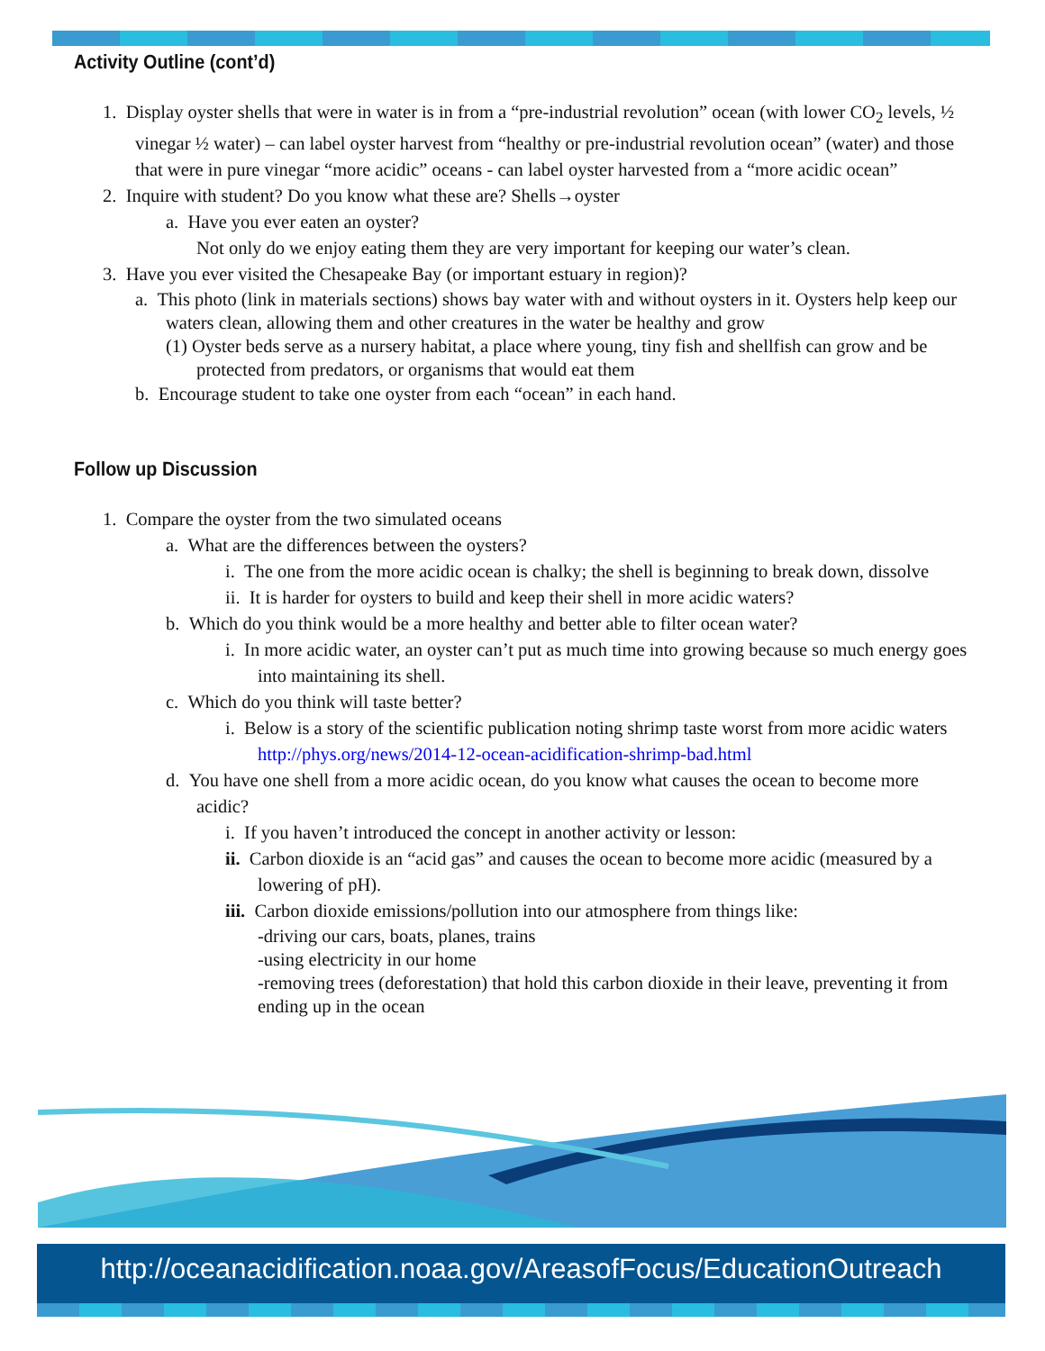Activity Outline (cont’d)
1. Display oyster shells that were in water is in from a “pre-industrial revolution” ocean (with lower CO<sub>2</sub> levels, ½ vinegar ½ water) – can label oyster harvest from “healthy or pre-industrial revolution ocean” (water) and those that were in pure vinegar “more acidic” oceans - can label oyster harvested from a “more acidic ocean”
2. Inquire with student? Do you know what these are? Shells→oyster
a. Have you ever eaten an oyster?
Not only do we enjoy eating them they are very important for keeping our water’s clean.
3. Have you ever visited the Chesapeake Bay (or important estuary in region)?
a. This photo (link in materials sections) shows bay water with and without oysters in it. Oysters help keep our waters clean, allowing them and other creatures in the water be healthy and grow
(1) Oyster beds serve as a nursery habitat, a place where young, tiny fish and shellfish can grow and be protected from predators, or organisms that would eat them
b. Encourage student to take one oyster from each “ocean” in each hand.
Follow up Discussion
1. Compare the oyster from the two simulated oceans
a. What are the differences between the oysters?
i. The one from the more acidic ocean is chalky; the shell is beginning to break down, dissolve
ii. It is harder for oysters to build and keep their shell in more acidic waters?
b. Which do you think would be a more healthy and better able to filter ocean water?
i. In more acidic water, an oyster can’t put as much time into growing because so much energy goes into maintaining its shell.
c. Which do you think will taste better?
i. Below is a story of the scientific publication noting shrimp taste worst from more acidic waters
http://phys.org/news/2014-12-ocean-acidification-shrimp-bad.html
d. You have one shell from a more acidic ocean, do you know what causes the ocean to become more acidic?
i. If you haven’t introduced the concept in another activity or lesson:
ii. Carbon dioxide is an “acid gas” and causes the ocean to become more acidic (measured by a lowering of pH).
iii. Carbon dioxide emissions/pollution into our atmosphere from things like:
-driving our cars, boats, planes, trains
-using electricity in our home
-removing trees (deforestation) that hold this carbon dioxide in their leave, preventing it from ending up in the ocean
http://oceanacidification.noaa.gov/AreasofFocus/EducationOutreach